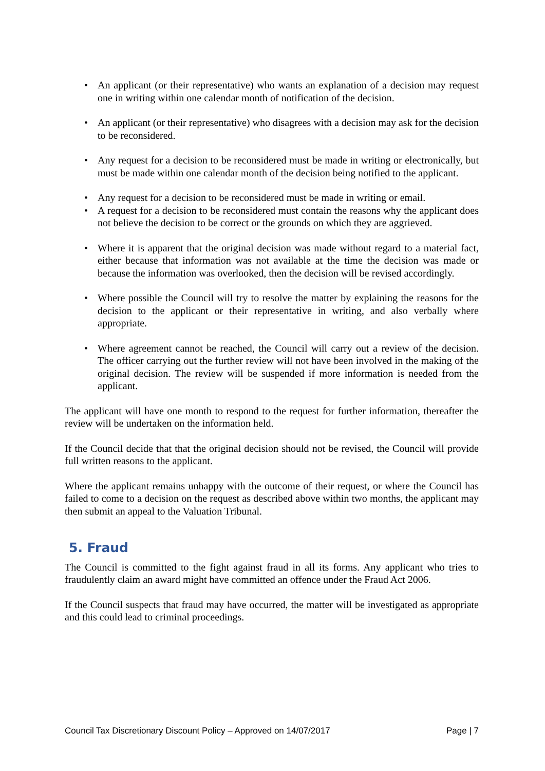• An applicant (or their representative) who wants an explanation of a decision may request one in writing within one calendar month of notification of the decision.
• An applicant (or their representative) who disagrees with a decision may ask for the decision to be reconsidered.
• Any request for a decision to be reconsidered must be made in writing or electronically, but must be made within one calendar month of the decision being notified to the applicant.
• Any request for a decision to be reconsidered must be made in writing or email.
• A request for a decision to be reconsidered must contain the reasons why the applicant does not believe the decision to be correct or the grounds on which they are aggrieved.
• Where it is apparent that the original decision was made without regard to a material fact, either because that information was not available at the time the decision was made or because the information was overlooked, then the decision will be revised accordingly.
• Where possible the Council will try to resolve the matter by explaining the reasons for the decision to the applicant or their representative in writing, and also verbally where appropriate.
• Where agreement cannot be reached, the Council will carry out a review of the decision. The officer carrying out the further review will not have been involved in the making of the original decision. The review will be suspended if more information is needed from the applicant.
The applicant will have one month to respond to the request for further information, thereafter the review will be undertaken on the information held.
If the Council decide that that the original decision should not be revised, the Council will provide full written reasons to the applicant.
Where the applicant remains unhappy with the outcome of their request, or where the Council has failed to come to a decision on the request as described above within two months, the applicant may then submit an appeal to the Valuation Tribunal.
5. Fraud
The Council is committed to the fight against fraud in all its forms. Any applicant who tries to fraudulently claim an award might have committed an offence under the Fraud Act 2006.
If the Council suspects that fraud may have occurred, the matter will be investigated as appropriate and this could lead to criminal proceedings.
Council Tax Discretionary Discount Policy – Approved on 14/07/2017 Page | 7